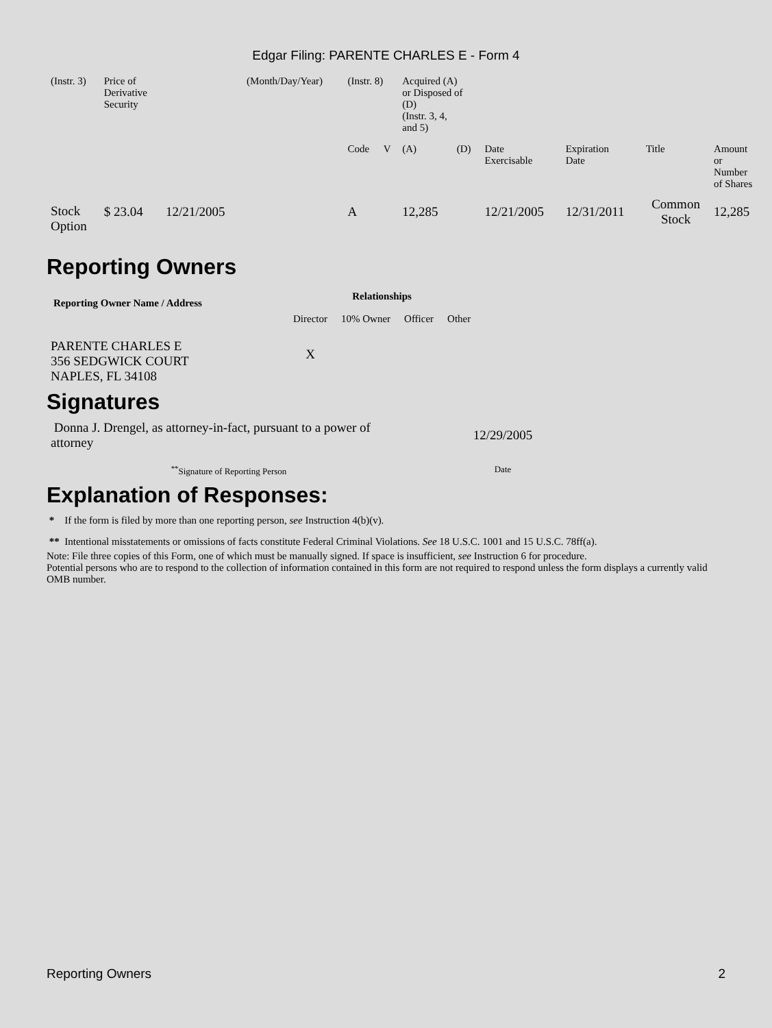Edgar Filing: PARENTE CHARLES E - Form 4
| (Instr. 3) | Price of Derivative Security | | (Month/Day/Year) | (Instr. 8) | | Acquired (A) or Disposed of (D) (Instr. 3, 4, and 5) | | | | | |
| | | | | Code | V | (A) | (D) | Date Exercisable | Expiration Date | Title | Amount or Number of Shares |
| Stock Option | $ 23.04 | 12/21/2005 | | A | | 12,285 | | 12/21/2005 | 12/31/2011 | Common Stock | 12,285 |
Reporting Owners
| Reporting Owner Name / Address | Relationships | | | |
| --- | --- | --- | --- | --- |
| | Director | 10% Owner | Officer | Other |
| PARENTE CHARLES E 356 SEDGWICK COURT NAPLES, FL 34108 | X | | | |
Signatures
| Donna J. Drengel, as attorney-in-fact, pursuant to a power of attorney | 12/29/2005 |
| <sup>**</sup> Signature of Reporting Person | Date |
Explanation of Responses:
* If the form is filed by more than one reporting person, see Instruction 4(b)(v).
** Intentional misstatements or omissions of facts constitute Federal Criminal Violations. See 18 U.S.C. 1001 and 15 U.S.C. 78ff(a).
Note: File three copies of this Form, one of which must be manually signed. If space is insufficient, see Instruction 6 for procedure.
Potential persons who are to respond to the collection of information contained in this form are not required to respond unless the form displays a currently valid OMB number.
Reporting Owners 2